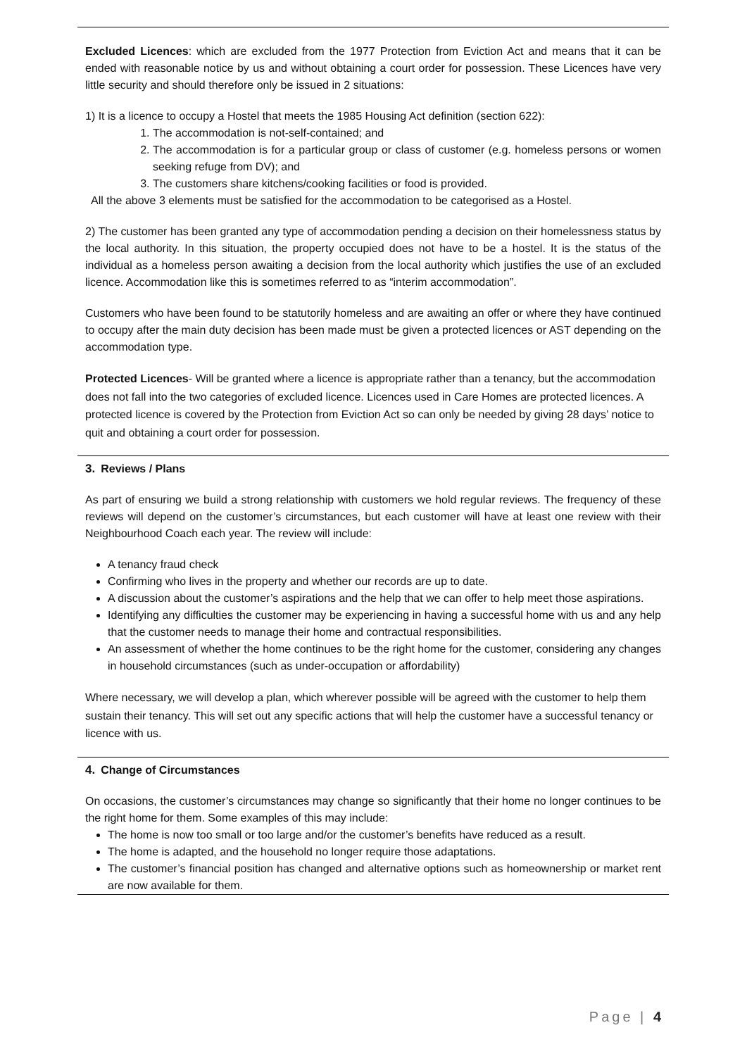Excluded Licences: which are excluded from the 1977 Protection from Eviction Act and means that it can be ended with reasonable notice by us and without obtaining a court order for possession. These Licences have very little security and should therefore only be issued in 2 situations:
1) It is a licence to occupy a Hostel that meets the 1985 Housing Act definition (section 622):
1. The accommodation is not-self-contained; and
2. The accommodation is for a particular group or class of customer (e.g. homeless persons or women seeking refuge from DV); and
3. The customers share kitchens/cooking facilities or food is provided.
All the above 3 elements must be satisfied for the accommodation to be categorised as a Hostel.
2) The customer has been granted any type of accommodation pending a decision on their homelessness status by the local authority. In this situation, the property occupied does not have to be a hostel. It is the status of the individual as a homeless person awaiting a decision from the local authority which justifies the use of an excluded licence. Accommodation like this is sometimes referred to as “interim accommodation”.
Customers who have been found to be statutorily homeless and are awaiting an offer or where they have continued to occupy after the main duty decision has been made must be given a protected licences or AST depending on the accommodation type.
Protected Licences- Will be granted where a licence is appropriate rather than a tenancy, but the accommodation does not fall into the two categories of excluded licence. Licences used in Care Homes are protected licences. A protected licence is covered by the Protection from Eviction Act so can only be needed by giving 28 days’ notice to quit and obtaining a court order for possession.
3. Reviews / Plans
As part of ensuring we build a strong relationship with customers we hold regular reviews. The frequency of these reviews will depend on the customer’s circumstances, but each customer will have at least one review with their Neighbourhood Coach each year. The review will include:
A tenancy fraud check
Confirming who lives in the property and whether our records are up to date.
A discussion about the customer’s aspirations and the help that we can offer to help meet those aspirations.
Identifying any difficulties the customer may be experiencing in having a successful home with us and any help that the customer needs to manage their home and contractual responsibilities.
An assessment of whether the home continues to be the right home for the customer, considering any changes in household circumstances (such as under-occupation or affordability)
Where necessary, we will develop a plan, which wherever possible will be agreed with the customer to help them sustain their tenancy. This will set out any specific actions that will help the customer have a successful tenancy or licence with us.
4. Change of Circumstances
On occasions, the customer’s circumstances may change so significantly that their home no longer continues to be the right home for them. Some examples of this may include:
The home is now too small or too large and/or the customer’s benefits have reduced as a result.
The home is adapted, and the household no longer require those adaptations.
The customer’s financial position has changed and alternative options such as homeownership or market rent are now available for them.
Page | 4